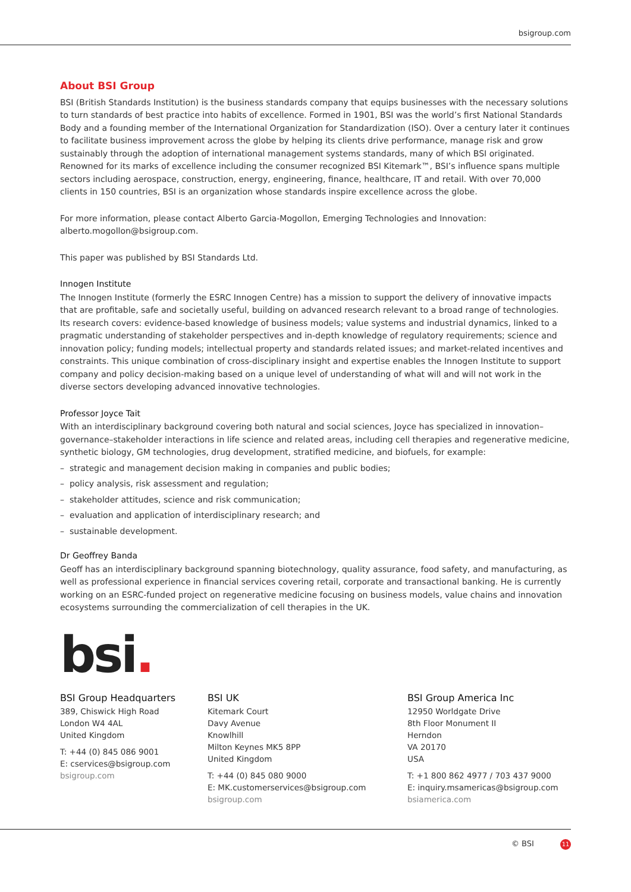bsigroup.com
About BSI Group
BSI (British Standards Institution) is the business standards company that equips businesses with the necessary solutions to turn standards of best practice into habits of excellence. Formed in 1901, BSI was the world’s first National Standards Body and a founding member of the International Organization for Standardization (ISO). Over a century later it continues to facilitate business improvement across the globe by helping its clients drive performance, manage risk and grow sustainably through the adoption of international management systems standards, many of which BSI originated. Renowned for its marks of excellence including the consumer recognized BSI Kitemark™, BSI’s influence spans multiple sectors including aerospace, construction, energy, engineering, finance, healthcare, IT and retail. With over 70,000 clients in 150 countries, BSI is an organization whose standards inspire excellence across the globe.
For more information, please contact Alberto Garcia-Mogollon, Emerging Technologies and Innovation: alberto.mogollon@bsigroup.com.
This paper was published by BSI Standards Ltd.
Innogen Institute
The Innogen Institute (formerly the ESRC Innogen Centre) has a mission to support the delivery of innovative impacts that are profitable, safe and societally useful, building on advanced research relevant to a broad range of technologies. Its research covers: evidence-based knowledge of business models; value systems and industrial dynamics, linked to a pragmatic understanding of stakeholder perspectives and in-depth knowledge of regulatory requirements; science and innovation policy; funding models; intellectual property and standards related issues; and market-related incentives and constraints. This unique combination of cross-disciplinary insight and expertise enables the Innogen Institute to support company and policy decision-making based on a unique level of understanding of what will and will not work in the diverse sectors developing advanced innovative technologies.
Professor Joyce Tait
With an interdisciplinary background covering both natural and social sciences, Joyce has specialized in innovation–governance–stakeholder interactions in life science and related areas, including cell therapies and regenerative medicine, synthetic biology, GM technologies, drug development, stratified medicine, and biofuels, for example:
– strategic and management decision making in companies and public bodies;
– policy analysis, risk assessment and regulation;
– stakeholder attitudes, science and risk communication;
– evaluation and application of interdisciplinary research; and
– sustainable development.
Dr Geoffrey Banda
Geoff has an interdisciplinary background spanning biotechnology, quality assurance, food safety, and manufacturing, as well as professional experience in financial services covering retail, corporate and transactional banking. He is currently working on an ESRC-funded project on regenerative medicine focusing on business models, value chains and innovation ecosystems surrounding the commercialization of cell therapies in the UK.
bsi.
BSI Group Headquarters
389, Chiswick High Road
London W4 4AL
United Kingdom
T: +44 (0) 845 086 9001
E: cservices@bsigroup.com
bsigroup.com
BSI UK
Kitemark Court
Davy Avenue
Knowlhill
Milton Keynes MK5 8PP
United Kingdom
T: +44 (0) 845 080 9000
E: MK.customerservices@bsigroup.com
bsigroup.com
BSI Group America Inc
12950 Worldgate Drive
8th Floor Monument II
Herndon
VA 20170
USA
T: +1 800 862 4977 / 703 437 9000
E: inquiry.msamericas@bsigroup.com
bsiamerica.com
© BSI 11